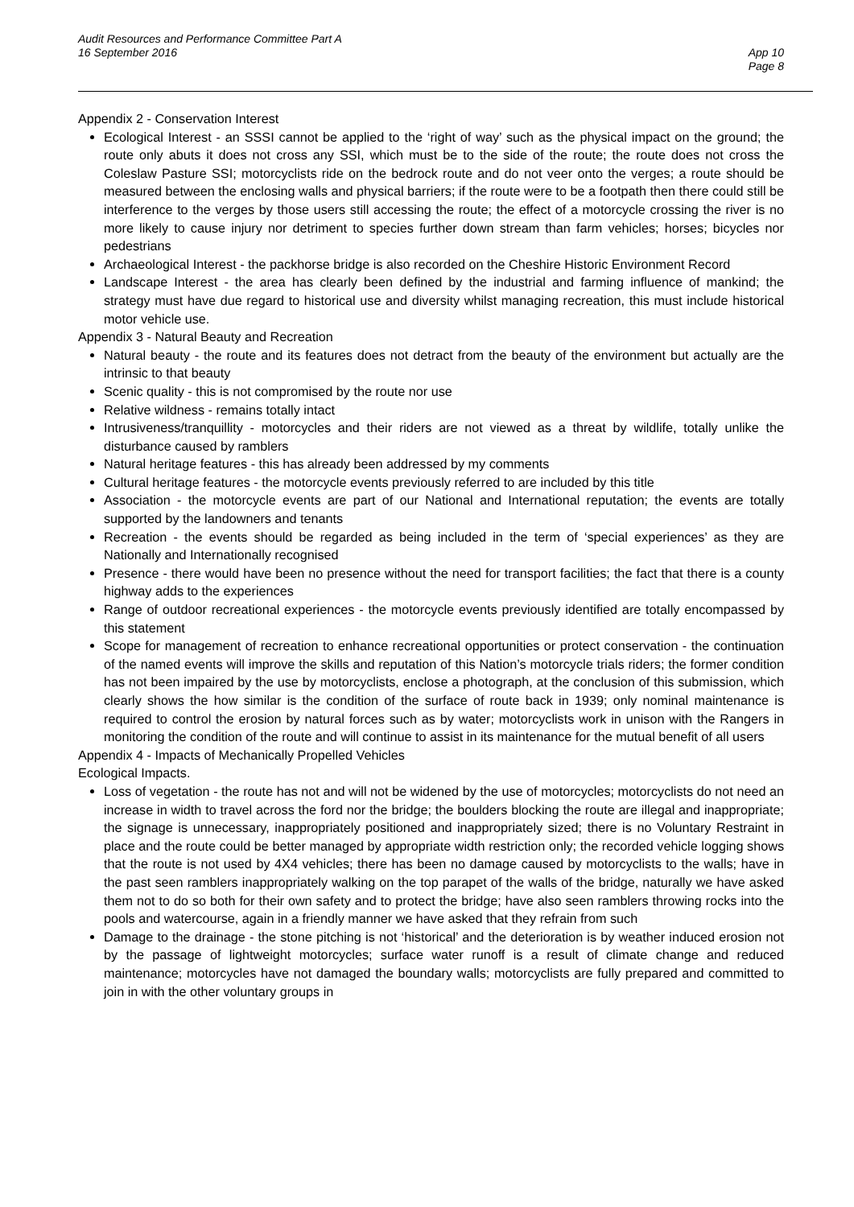Audit Resources and Performance Committee Part A
16 September 2016
App 10
Page 8
Appendix 2 - Conservation Interest
Ecological Interest - an SSSI cannot be applied to the ‘right of way’ such as the physical impact on the ground; the route only abuts it does not cross any SSI, which must be to the side of the route; the route does not cross the Coleslaw Pasture SSI; motorcyclists ride on the bedrock route and do not veer onto the verges; a route should be measured between the enclosing walls and physical barriers; if the route were to be a footpath then there could still be interference to the verges by those users still accessing the route; the effect of a motorcycle crossing the river is no more likely to cause injury nor detriment to species further down stream than farm vehicles; horses; bicycles nor pedestrians
Archaeological Interest - the packhorse bridge is also recorded on the Cheshire Historic Environment Record
Landscape Interest - the area has clearly been defined by the industrial and farming influence of mankind; the strategy must have due regard to historical use and diversity whilst managing recreation, this must include historical motor vehicle use.
Appendix 3 - Natural Beauty and Recreation
Natural beauty - the route and its features does not detract from the beauty of the environment but actually are the intrinsic to that beauty
Scenic quality - this is not compromised by the route nor use
Relative wildness - remains totally intact
Intrusiveness/tranquillity - motorcycles and their riders are not viewed as a threat by wildlife, totally unlike the disturbance caused by ramblers
Natural heritage features - this has already been addressed by my comments
Cultural heritage features - the motorcycle events previously referred to are included by this title
Association - the motorcycle events are part of our National and International reputation; the events are totally supported by the landowners and tenants
Recreation - the events should be regarded as being included in the term of ‘special experiences’ as they are Nationally and Internationally recognised
Presence - there would have been no presence without the need for transport facilities; the fact that there is a county highway adds to the experiences
Range of outdoor recreational experiences - the motorcycle events previously identified are totally encompassed by this statement
Scope for management of recreation to enhance recreational opportunities or protect conservation - the continuation of the named events will improve the skills and reputation of this Nation’s motorcycle trials riders; the former condition has not been impaired by the use by motorcyclists, enclose a photograph, at the conclusion of this submission, which clearly shows the how similar is the condition of the surface of route back in 1939; only nominal maintenance is required to control the erosion by natural forces such as by water; motorcyclists work in unison with the Rangers in monitoring the condition of the route and will continue to assist in its maintenance for the mutual benefit of all users
Appendix 4 - Impacts of Mechanically Propelled Vehicles
Ecological Impacts.
Loss of vegetation - the route has not and will not be widened by the use of motorcycles; motorcyclists do not need an increase in width to travel across the ford nor the bridge; the boulders blocking the route are illegal and inappropriate; the signage is unnecessary, inappropriately positioned and inappropriately sized; there is no Voluntary Restraint in place and the route could be better managed by appropriate width restriction only; the recorded vehicle logging shows that the route is not used by 4X4 vehicles; there has been no damage caused by motorcyclists to the walls; have in the past seen ramblers inappropriately walking on the top parapet of the walls of the bridge, naturally we have asked them not to do so both for their own safety and to protect the bridge; have also seen ramblers throwing rocks into the pools and watercourse, again in a friendly manner we have asked that they refrain from such
Damage to the drainage - the stone pitching is not ‘historical’ and the deterioration is by weather induced erosion not by the passage of lightweight motorcycles; surface water runoff is a result of climate change and reduced maintenance; motorcycles have not damaged the boundary walls; motorcyclists are fully prepared and committed to join in with the other voluntary groups in